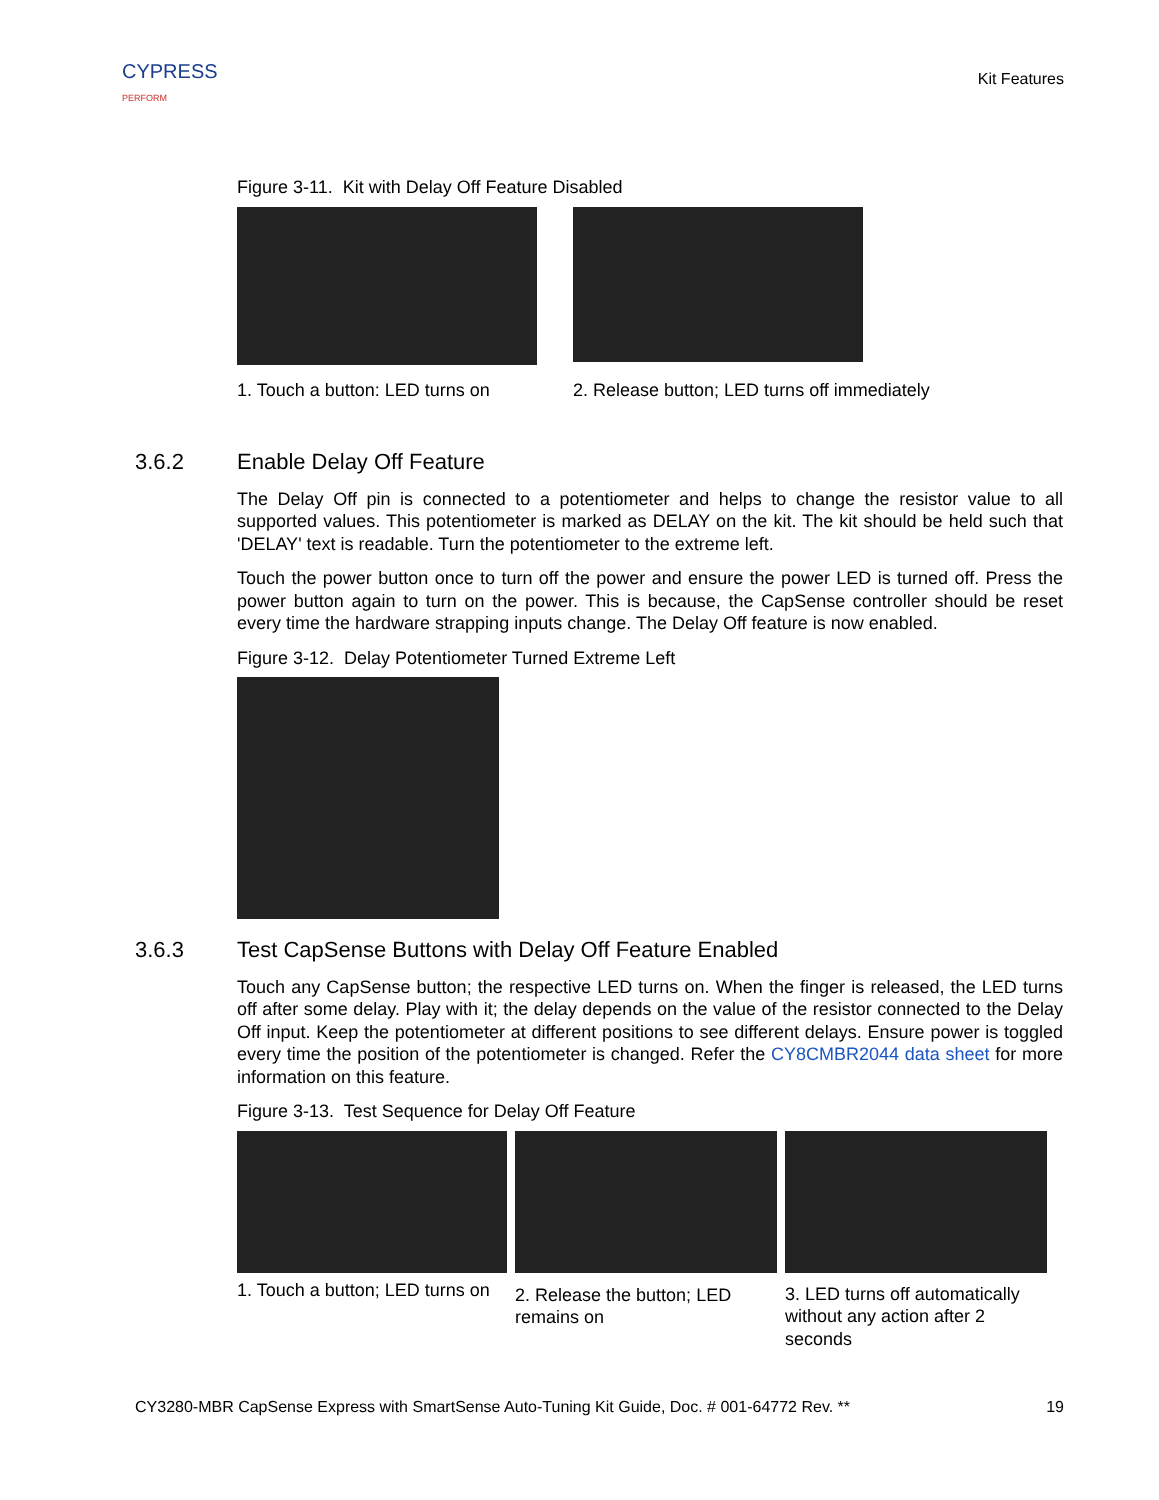CYPRESS
PERFORM
Kit Features
Figure 3-11. Kit with Delay Off Feature Disabled
1. Touch a button: LED turns on
2. Release button; LED turns off immediately
3.6.2 Enable Delay Off Feature
The Delay Off pin is connected to a potentiometer and helps to change the resistor value to all supported values. This potentiometer is marked as DELAY on the kit. The kit should be held such that 'DELAY' text is readable. Turn the potentiometer to the extreme left.
Touch the power button once to turn off the power and ensure the power LED is turned off. Press the power button again to turn on the power. This is because, the CapSense controller should be reset every time the hardware strapping inputs change. The Delay Off feature is now enabled.
Figure 3-12. Delay Potentiometer Turned Extreme Left
3.6.3 Test CapSense Buttons with Delay Off Feature Enabled
Touch any CapSense button; the respective LED turns on. When the finger is released, the LED turns off after some delay. Play with it; the delay depends on the value of the resistor connected to the Delay Off input. Keep the potentiometer at different positions to see different delays. Ensure power is toggled every time the position of the potentiometer is changed. Refer the CY8CMBR2044 data sheet for more information on this feature.
Figure 3-13. Test Sequence for Delay Off Feature
1. Touch a button; LED turns on
2. Release the button; LED remains on
3. LED turns off automatically without any action after 2 seconds
CY3280-MBR CapSense Express with SmartSense Auto-Tuning Kit Guide, Doc. # 001-64772 Rev. ** 19